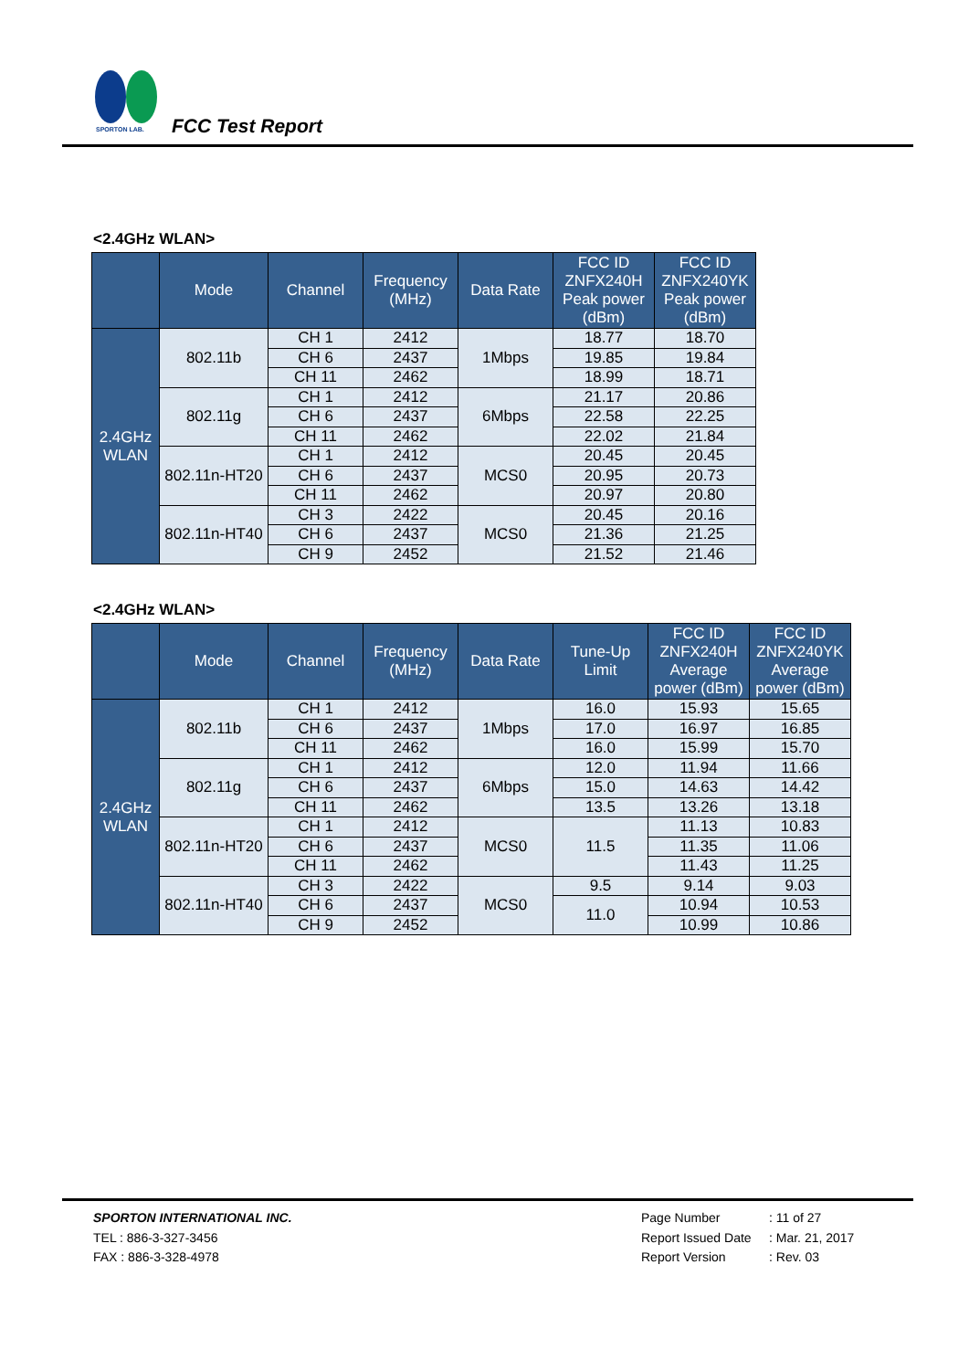SPORTON LAB.
FCC Test Report
<2.4GHz WLAN>
| | Mode | Channel | Frequency (MHz) | Data Rate | FCC ID ZNFX240H Peak power (dBm) | FCC ID ZNFX240YK Peak power (dBm) |
| --- | --- | --- | --- | --- | --- | --- |
| 2.4GHz WLAN | 802.11b | CH 1 | 2412 | 1Mbps | 18.77 | 18.70 |
| | | CH 6 | 2437 | | 19.85 | 19.84 |
| | | CH 11 | 2462 | | 18.99 | 18.71 |
| | 802.11g | CH 1 | 2412 | 6Mbps | 21.17 | 20.86 |
| | | CH 6 | 2437 | | 22.58 | 22.25 |
| | | CH 11 | 2462 | | 22.02 | 21.84 |
| | 802.11n-HT20 | CH 1 | 2412 | MCS0 | 20.45 | 20.45 |
| | | CH 6 | 2437 | | 20.95 | 20.73 |
| | | CH 11 | 2462 | | 20.97 | 20.80 |
| | 802.11n-HT40 | CH 3 | 2422 | MCS0 | 20.45 | 20.16 |
| | | CH 6 | 2437 | | 21.36 | 21.25 |
| | | CH 9 | 2452 | | 21.52 | 21.46 |
<2.4GHz WLAN>
| | Mode | Channel | Frequency (MHz) | Data Rate | Tune-Up Limit | FCC ID ZNFX240H Average power (dBm) | FCC ID ZNFX240YK Average power (dBm) |
| --- | --- | --- | --- | --- | --- | --- | --- |
| 2.4GHz WLAN | 802.11b | CH 1 | 2412 | 1Mbps | 16.0 | 15.93 | 15.65 |
| | | CH 6 | 2437 | | 17.0 | 16.97 | 16.85 |
| | | CH 11 | 2462 | | 16.0 | 15.99 | 15.70 |
| | 802.11g | CH 1 | 2412 | 6Mbps | 12.0 | 11.94 | 11.66 |
| | | CH 6 | 2437 | | 15.0 | 14.63 | 14.42 |
| | | CH 11 | 2462 | | 13.5 | 13.26 | 13.18 |
| | 802.11n-HT20 | CH 1 | 2412 | MCS0 | 11.5 | 11.13 | 10.83 |
| | | CH 6 | 2437 | | | 11.35 | 11.06 |
| | | CH 11 | 2462 | | | 11.43 | 11.25 |
| | 802.11n-HT40 | CH 3 | 2422 | MCS0 | 9.5 | 9.14 | 9.03 |
| | | CH 6 | 2437 | | 11.0 | 10.94 | 10.53 |
| | | CH 9 | 2452 | | | 10.99 | 10.86 |
SPORTON INTERNATIONAL INC.
TEL : 886-3-327-3456
FAX : 886-3-328-4978
Page Number: 11 of 27
Report Issued Date: Mar. 21, 2017
Report Version: Rev. 03